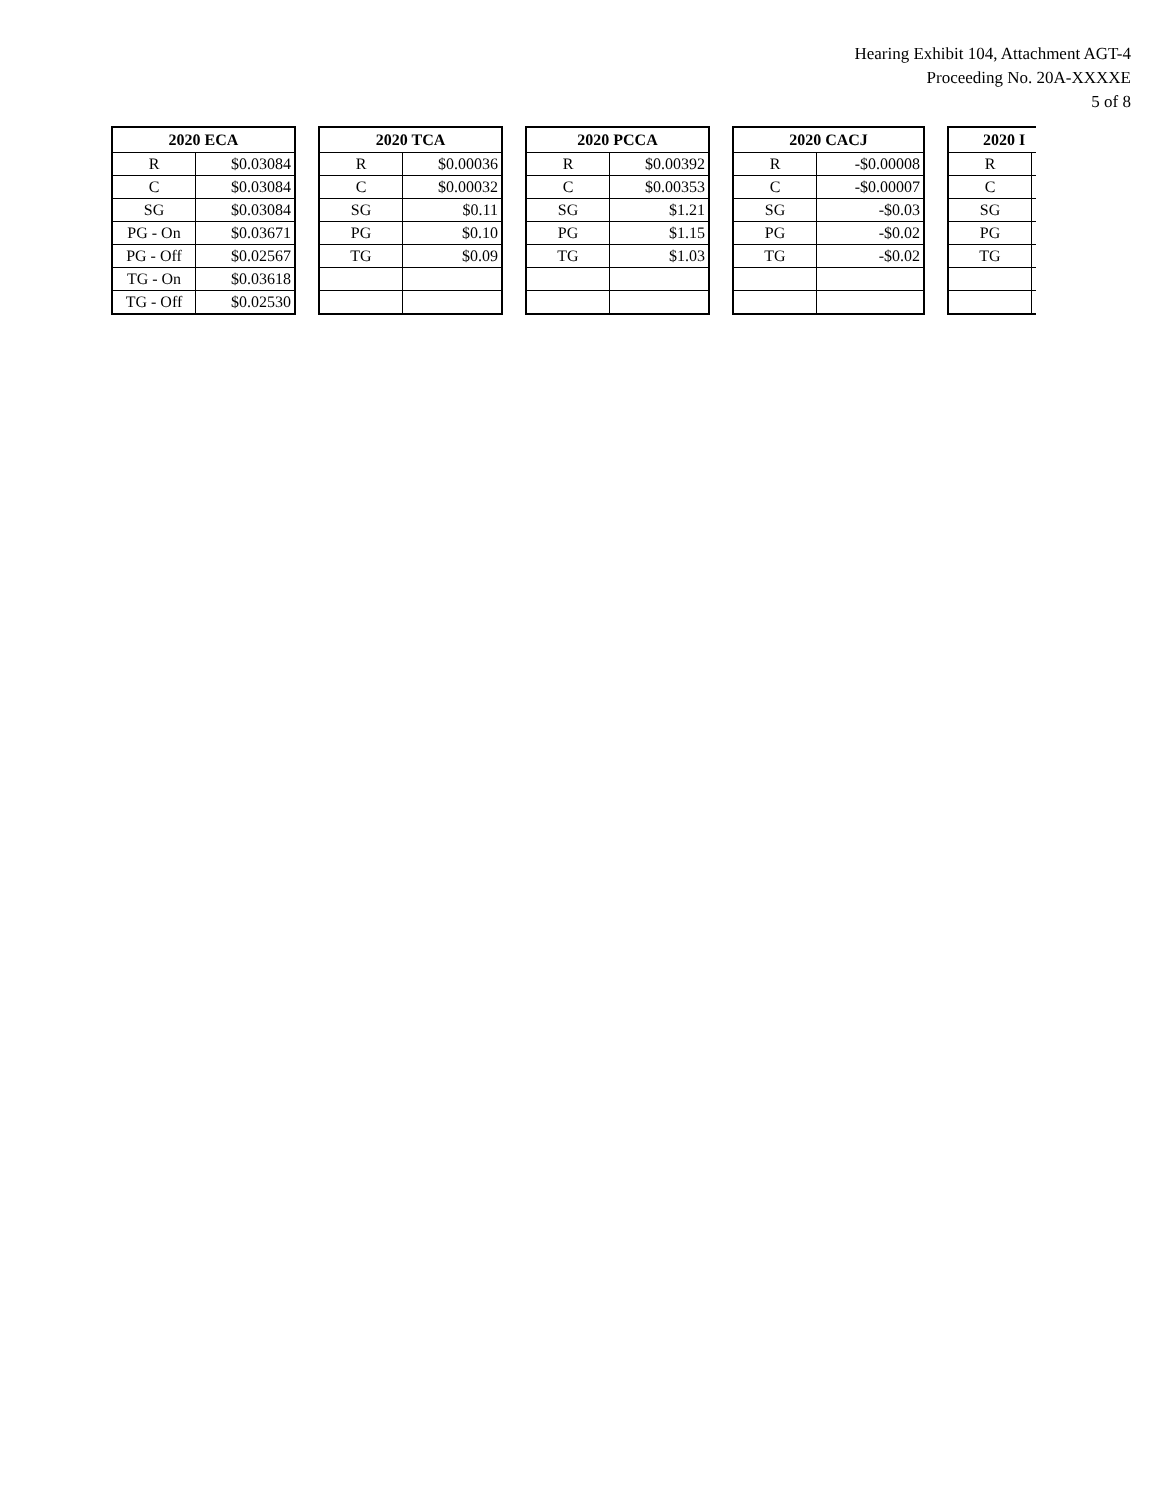Hearing Exhibit 104, Attachment AGT-4
Proceeding No. 20A-XXXXE
5 of 8
| 2020 ECA | |
| --- | --- |
| R | $0.03084 |
| C | $0.03084 |
| SG | $0.03084 |
| PG - On | $0.03671 |
| PG - Off | $0.02567 |
| TG - On | $0.03618 |
| TG - Off | $0.02530 |
| 2020 TCA | |
| --- | --- |
| R | $0.00036 |
| C | $0.00032 |
| SG | $0.11 |
| PG | $0.10 |
| TG | $0.09 |
| 2020 PCCA | |
| --- | --- |
| R | $0.00392 |
| C | $0.00353 |
| SG | $1.21 |
| PG | $1.15 |
| TG | $1.03 |
| 2020 CACJ | |
| --- | --- |
| R | -$0.00008 |
| C | -$0.00007 |
| SG | -$0.03 |
| PG | -$0.02 |
| TG | -$0.02 |
| 2020 I | |
| --- | --- |
| R | |
| C | |
| SG | |
| PG | |
| TG | |